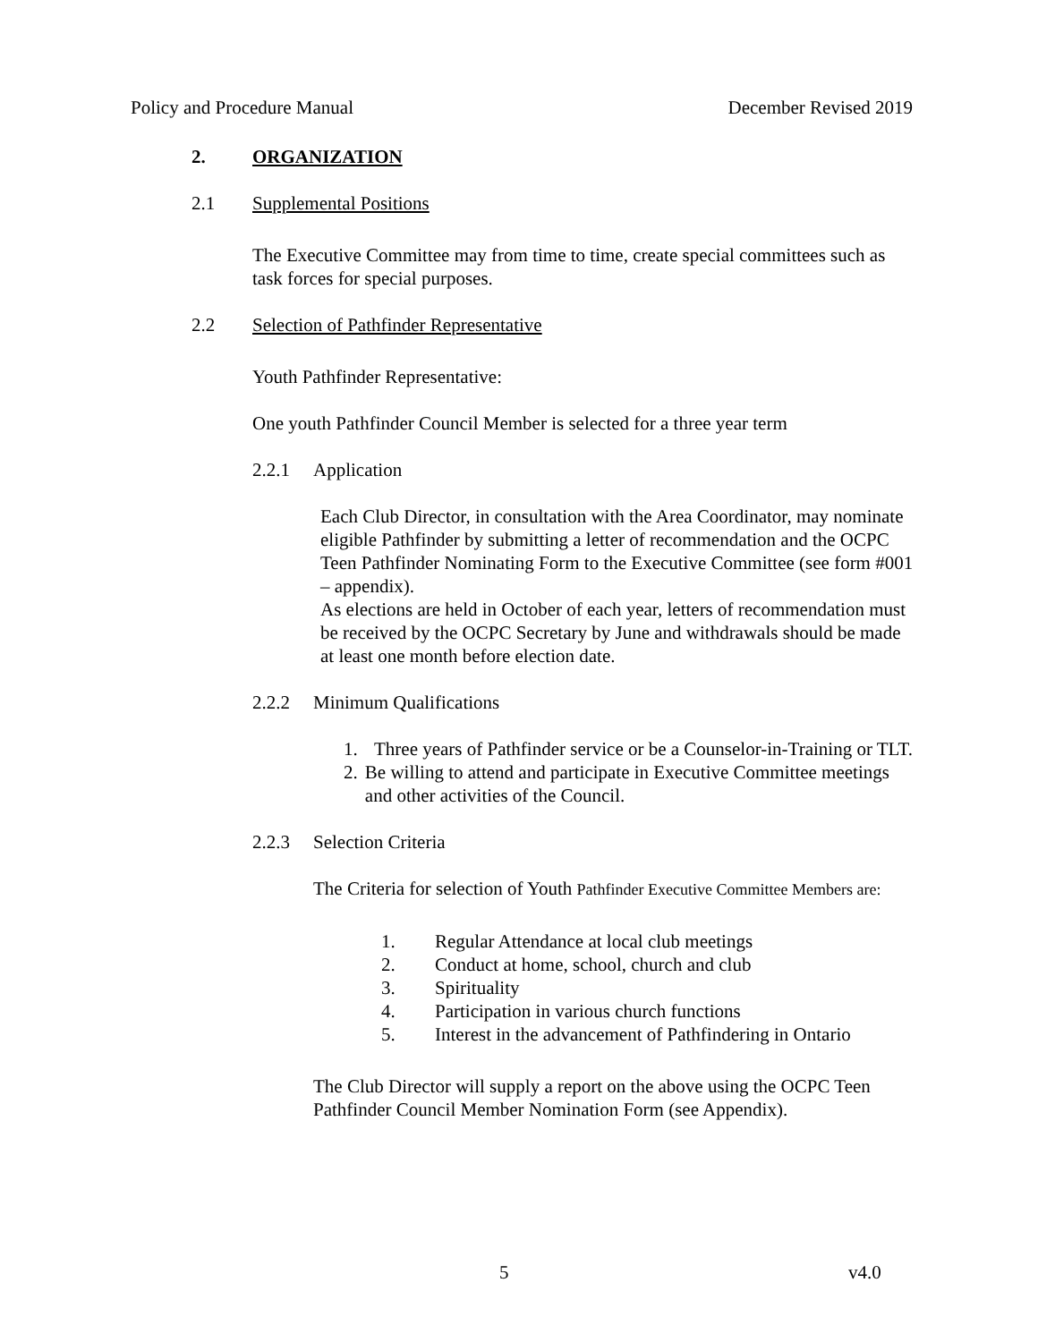Policy and Procedure Manual December Revised 2019
2. ORGANIZATION
2.1 Supplemental Positions
The Executive Committee may from time to time, create special committees such as task forces for special purposes.
2.2 Selection of Pathfinder Representative
Youth Pathfinder Representative:
One youth Pathfinder Council Member is selected for a three year term
2.2.1 Application
Each Club Director, in consultation with the Area Coordinator, may nominate eligible Pathfinder by submitting a letter of recommendation and the OCPC Teen Pathfinder Nominating Form to the Executive Committee (see form #001 – appendix).
As elections are held in October of each year, letters of recommendation must be received by the OCPC Secretary by June and withdrawals should be made at least one month before election date.
2.2.2 Minimum Qualifications
1. Three years of Pathfinder service or be a Counselor-in-Training or TLT.
2. Be willing to attend and participate in Executive Committee meetings and other activities of the Council.
2.2.3 Selection Criteria
The Criteria for selection of Youth Pathfinder Executive Committee Members are:
1. Regular Attendance at local club meetings
2. Conduct at home, school, church and club
3. Spirituality
4. Participation in various church functions
5. Interest in the advancement of Pathfindering in Ontario
The Club Director will supply a report on the above using the OCPC Teen Pathfinder Council Member Nomination Form (see Appendix).
5 v4.0